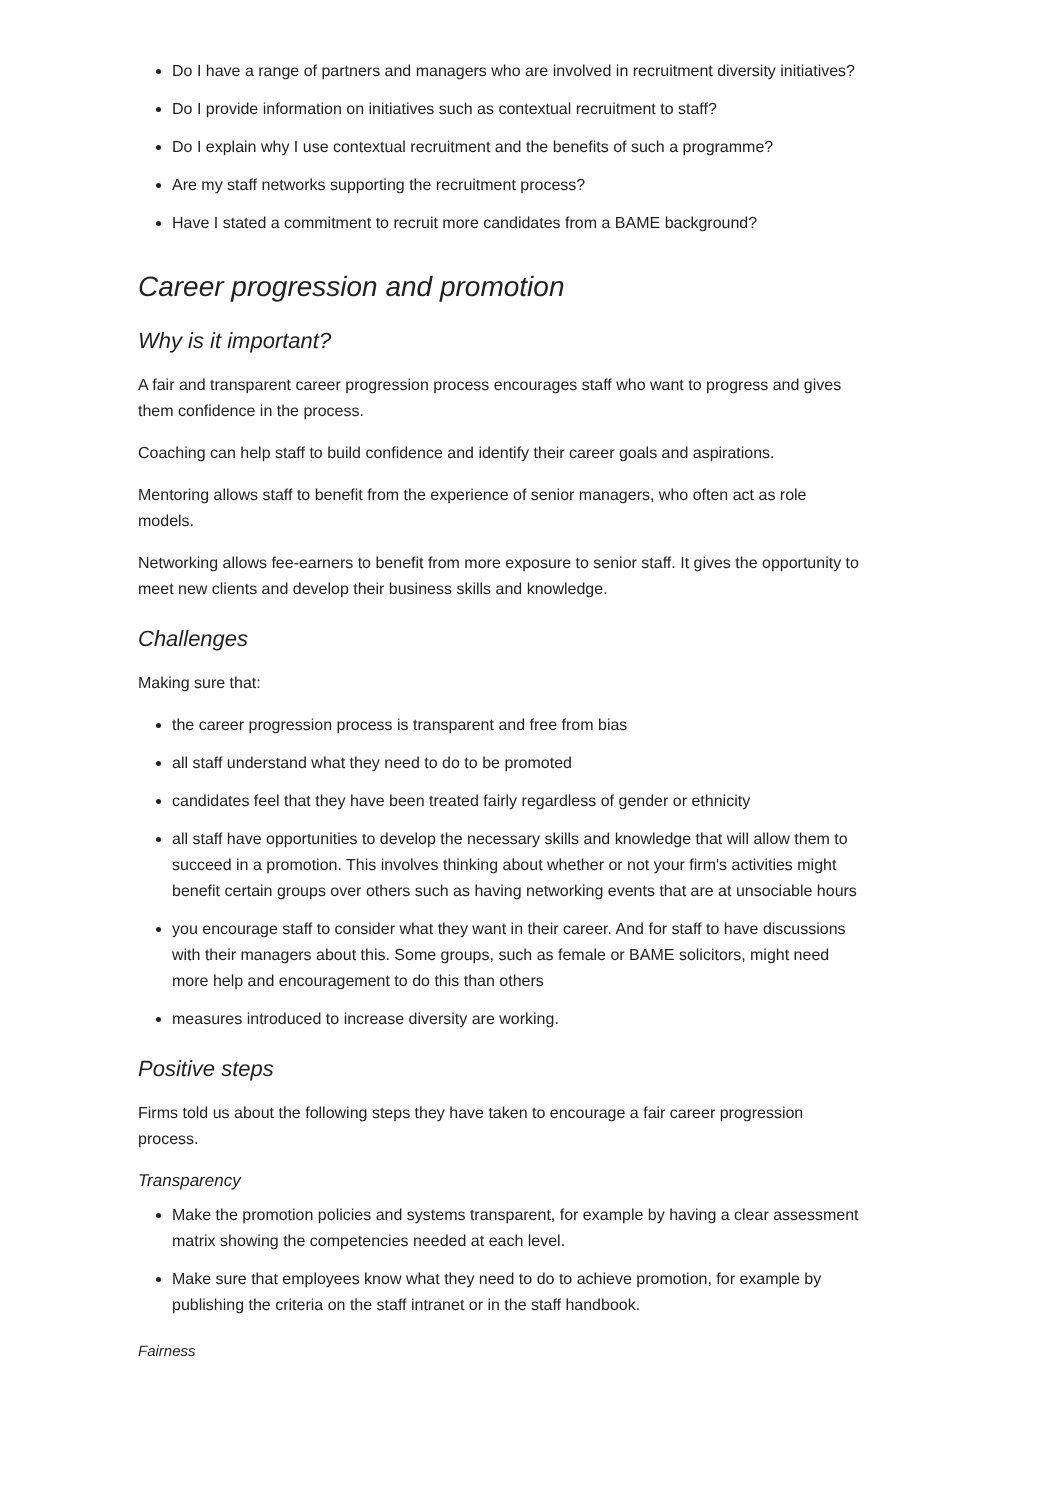Do I have a range of partners and managers who are involved in recruitment diversity initiatives?
Do I provide information on initiatives such as contextual recruitment to staff?
Do I explain why I use contextual recruitment and the benefits of such a programme?
Are my staff networks supporting the recruitment process?
Have I stated a commitment to recruit more candidates from a BAME background?
Career progression and promotion
Why is it important?
A fair and transparent career progression process encourages staff who want to progress and gives them confidence in the process.
Coaching can help staff to build confidence and identify their career goals and aspirations.
Mentoring allows staff to benefit from the experience of senior managers, who often act as role models.
Networking allows fee-earners to benefit from more exposure to senior staff. It gives the opportunity to meet new clients and develop their business skills and knowledge.
Challenges
Making sure that:
the career progression process is transparent and free from bias
all staff understand what they need to do to be promoted
candidates feel that they have been treated fairly regardless of gender or ethnicity
all staff have opportunities to develop the necessary skills and knowledge that will allow them to succeed in a promotion. This involves thinking about whether or not your firm's activities might benefit certain groups over others such as having networking events that are at unsociable hours
you encourage staff to consider what they want in their career. And for staff to have discussions with their managers about this. Some groups, such as female or BAME solicitors, might need more help and encouragement to do this than others
measures introduced to increase diversity are working.
Positive steps
Firms told us about the following steps they have taken to encourage a fair career progression process.
Transparency
Make the promotion policies and systems transparent, for example by having a clear assessment matrix showing the competencies needed at each level.
Make sure that employees know what they need to do to achieve promotion, for example by publishing the criteria on the staff intranet or in the staff handbook.
Fairness